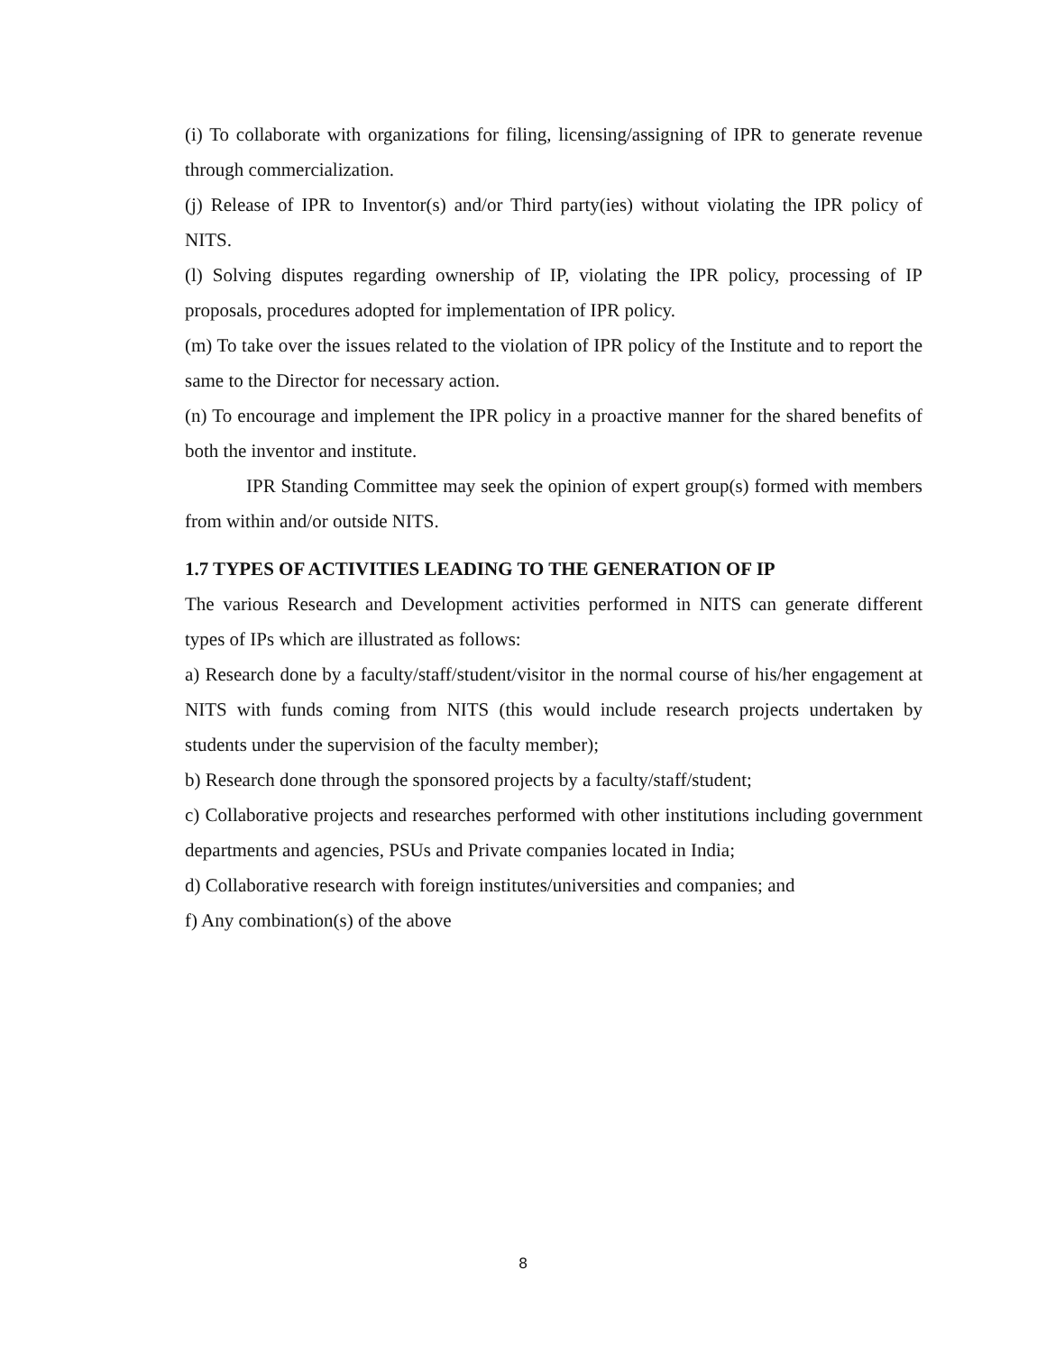(i) To collaborate with organizations for filing, licensing/assigning of IPR to generate revenue through commercialization.
(j) Release of IPR to Inventor(s) and/or Third party(ies) without violating the IPR policy of NITS.
(l) Solving disputes regarding ownership of IP, violating the IPR policy, processing of IP proposals, procedures adopted for implementation of IPR policy.
(m) To take over the issues related to the violation of IPR policy of the Institute and to report the same to the Director for necessary action.
(n) To encourage and implement the IPR policy in a proactive manner for the shared benefits of both the inventor and institute.
IPR Standing Committee may seek the opinion of expert group(s) formed with members from within and/or outside NITS.
1.7 TYPES OF ACTIVITIES LEADING TO THE GENERATION OF IP
The various Research and Development activities performed in NITS can generate different types of IPs which are illustrated as follows:
a) Research done by a faculty/staff/student/visitor in the normal course of his/her engagement at NITS with funds coming from NITS (this would include research projects undertaken by students under the supervision of the faculty member);
b) Research done through the sponsored projects by a faculty/staff/student;
c) Collaborative projects and researches performed with other institutions including government departments and agencies, PSUs and Private companies located in India;
d) Collaborative research with foreign institutes/universities and companies; and
f) Any combination(s) of the above
8